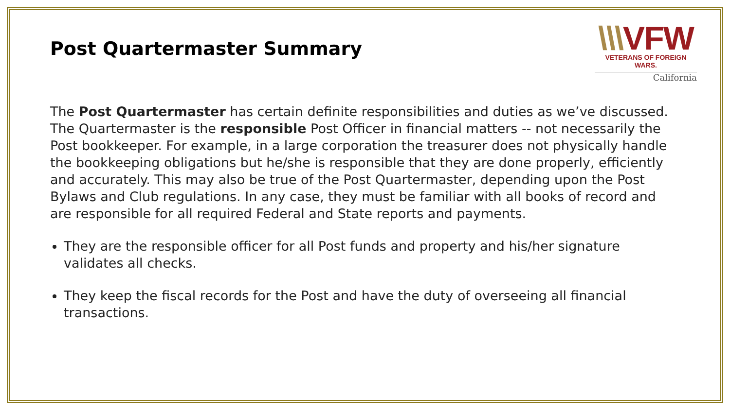Post Quartermaster Summary
\\\VFW
VETERANS OF FOREIGN WARS.
California
The Post Quartermaster has certain definite responsibilities and duties as we’ve discussed. The Quartermaster is the responsible Post Officer in financial matters -- not necessarily the Post bookkeeper. For example, in a large corporation the treasurer does not physically handle the bookkeeping obligations but he/she is responsible that they are done properly, efficiently and accurately. This may also be true of the Post Quartermaster, depending upon the Post Bylaws and Club regulations. In any case, they must be familiar with all books of record and are responsible for all required Federal and State reports and payments.
They are the responsible officer for all Post funds and property and his/her signature validates all checks.
They keep the fiscal records for the Post and have the duty of overseeing all financial transactions.